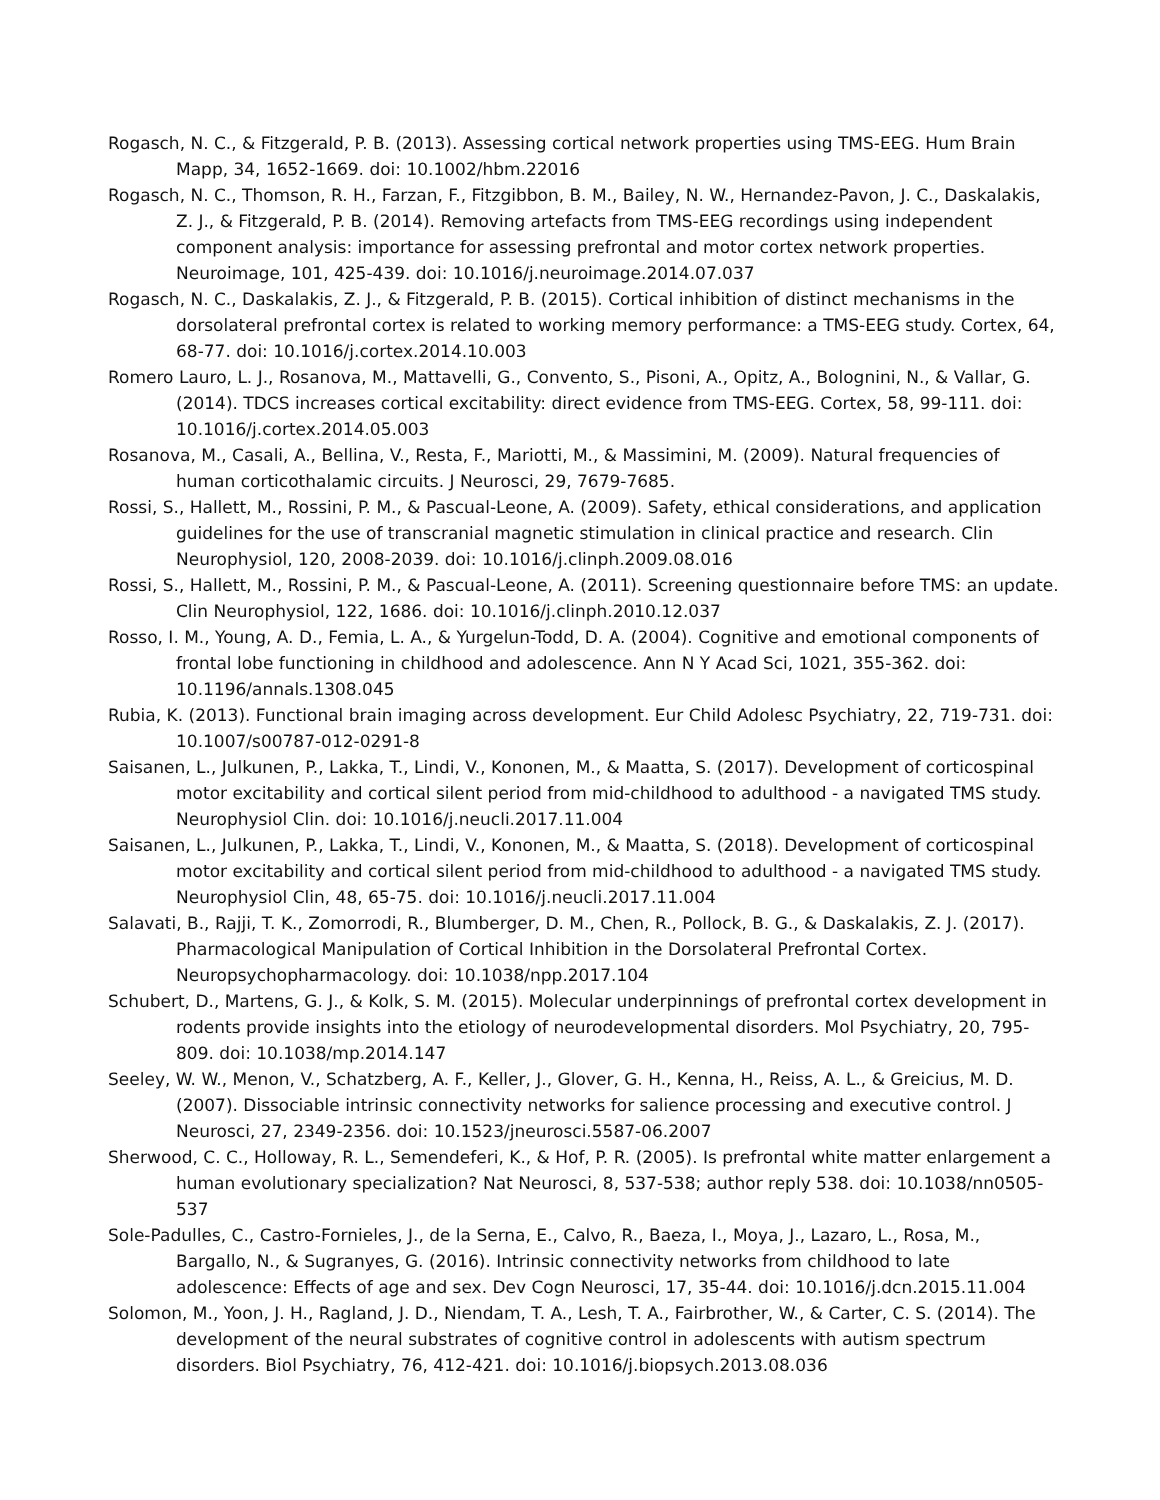Rogasch, N. C., & Fitzgerald, P. B. (2013). Assessing cortical network properties using TMS-EEG. Hum Brain Mapp, 34, 1652-1669. doi: 10.1002/hbm.22016
Rogasch, N. C., Thomson, R. H., Farzan, F., Fitzgibbon, B. M., Bailey, N. W., Hernandez-Pavon, J. C., Daskalakis, Z. J., & Fitzgerald, P. B. (2014). Removing artefacts from TMS-EEG recordings using independent component analysis: importance for assessing prefrontal and motor cortex network properties. Neuroimage, 101, 425-439. doi: 10.1016/j.neuroimage.2014.07.037
Rogasch, N. C., Daskalakis, Z. J., & Fitzgerald, P. B. (2015). Cortical inhibition of distinct mechanisms in the dorsolateral prefrontal cortex is related to working memory performance: a TMS-EEG study. Cortex, 64, 68-77. doi: 10.1016/j.cortex.2014.10.003
Romero Lauro, L. J., Rosanova, M., Mattavelli, G., Convento, S., Pisoni, A., Opitz, A., Bolognini, N., & Vallar, G. (2014). TDCS increases cortical excitability: direct evidence from TMS-EEG. Cortex, 58, 99-111. doi: 10.1016/j.cortex.2014.05.003
Rosanova, M., Casali, A., Bellina, V., Resta, F., Mariotti, M., & Massimini, M. (2009). Natural frequencies of human corticothalamic circuits. J Neurosci, 29, 7679-7685.
Rossi, S., Hallett, M., Rossini, P. M., & Pascual-Leone, A. (2009). Safety, ethical considerations, and application guidelines for the use of transcranial magnetic stimulation in clinical practice and research. Clin Neurophysiol, 120, 2008-2039. doi: 10.1016/j.clinph.2009.08.016
Rossi, S., Hallett, M., Rossini, P. M., & Pascual-Leone, A. (2011). Screening questionnaire before TMS: an update. Clin Neurophysiol, 122, 1686. doi: 10.1016/j.clinph.2010.12.037
Rosso, I. M., Young, A. D., Femia, L. A., & Yurgelun-Todd, D. A. (2004). Cognitive and emotional components of frontal lobe functioning in childhood and adolescence. Ann N Y Acad Sci, 1021, 355-362. doi: 10.1196/annals.1308.045
Rubia, K. (2013). Functional brain imaging across development. Eur Child Adolesc Psychiatry, 22, 719-731. doi: 10.1007/s00787-012-0291-8
Saisanen, L., Julkunen, P., Lakka, T., Lindi, V., Kononen, M., & Maatta, S. (2017). Development of corticospinal motor excitability and cortical silent period from mid-childhood to adulthood - a navigated TMS study. Neurophysiol Clin. doi: 10.1016/j.neucli.2017.11.004
Saisanen, L., Julkunen, P., Lakka, T., Lindi, V., Kononen, M., & Maatta, S. (2018). Development of corticospinal motor excitability and cortical silent period from mid-childhood to adulthood - a navigated TMS study. Neurophysiol Clin, 48, 65-75. doi: 10.1016/j.neucli.2017.11.004
Salavati, B., Rajji, T. K., Zomorrodi, R., Blumberger, D. M., Chen, R., Pollock, B. G., & Daskalakis, Z. J. (2017). Pharmacological Manipulation of Cortical Inhibition in the Dorsolateral Prefrontal Cortex. Neuropsychopharmacology. doi: 10.1038/npp.2017.104
Schubert, D., Martens, G. J., & Kolk, S. M. (2015). Molecular underpinnings of prefrontal cortex development in rodents provide insights into the etiology of neurodevelopmental disorders. Mol Psychiatry, 20, 795-809. doi: 10.1038/mp.2014.147
Seeley, W. W., Menon, V., Schatzberg, A. F., Keller, J., Glover, G. H., Kenna, H., Reiss, A. L., & Greicius, M. D. (2007). Dissociable intrinsic connectivity networks for salience processing and executive control. J Neurosci, 27, 2349-2356. doi: 10.1523/jneurosci.5587-06.2007
Sherwood, C. C., Holloway, R. L., Semendeferi, K., & Hof, P. R. (2005). Is prefrontal white matter enlargement a human evolutionary specialization? Nat Neurosci, 8, 537-538; author reply 538. doi: 10.1038/nn0505-537
Sole-Padulles, C., Castro-Fornieles, J., de la Serna, E., Calvo, R., Baeza, I., Moya, J., Lazaro, L., Rosa, M., Bargallo, N., & Sugranyes, G. (2016). Intrinsic connectivity networks from childhood to late adolescence: Effects of age and sex. Dev Cogn Neurosci, 17, 35-44. doi: 10.1016/j.dcn.2015.11.004
Solomon, M., Yoon, J. H., Ragland, J. D., Niendam, T. A., Lesh, T. A., Fairbrother, W., & Carter, C. S. (2014). The development of the neural substrates of cognitive control in adolescents with autism spectrum disorders. Biol Psychiatry, 76, 412-421. doi: 10.1016/j.biopsych.2013.08.036